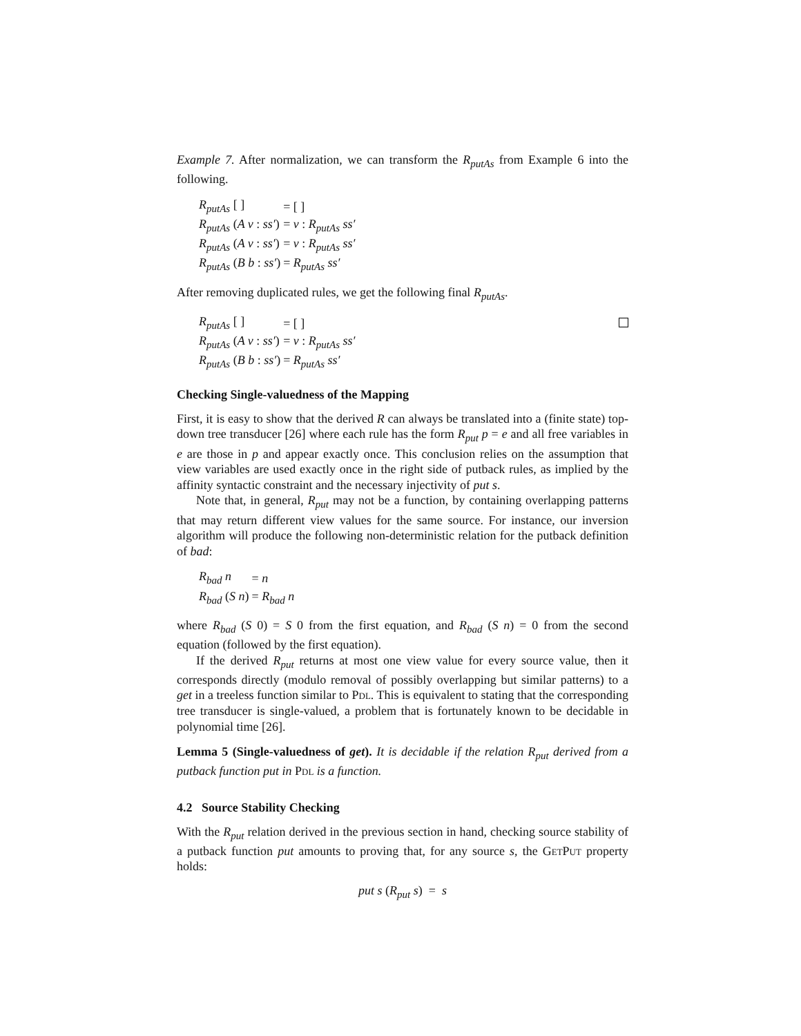Example 7. After normalization, we can transform the R<sub>putAs</sub> from Example 6 into the following.
| R<sub>putAs</sub> [ ] | = [ ] |
| R<sub>putAs</sub> ( A v : ss′ ) | = v : R<sub>putAs</sub> ss′ |
| R<sub>putAs</sub> ( A v : ss′ ) | = v : R<sub>putAs</sub> ss′ |
| R<sub>putAs</sub> ( B b : ss′ ) | = R<sub>putAs</sub> ss′ |
After removing duplicated rules, we get the following final R<sub>putAs</sub>.
| R<sub>putAs</sub> [ ] | = [ ] |
| R<sub>putAs</sub> ( A v : ss′ ) | = v : R<sub>putAs</sub> ss′ |
| R<sub>putAs</sub> ( B b : ss′ ) | = R<sub>putAs</sub> ss′ |
Checking Single-valuedness of the Mapping
First, it is easy to show that the derived R can always be translated into a (finite state) top-down tree transducer [26] where each rule has the form R<sub>put</sub> p = e and all free variables in e are those in p and appear exactly once. This conclusion relies on the assumption that view variables are used exactly once in the right side of putback rules, as implied by the affinity syntactic constraint and the necessary injectivity of put s.
Note that, in general, R<sub>put</sub> may not be a function, by containing overlapping patterns that may return different view values for the same source. For instance, our inversion algorithm will produce the following non-deterministic relation for the putback definition of bad:
| R<sub>bad</sub> n | = n |
| R<sub>bad</sub> ( S n ) | = R<sub>bad</sub> n |
where R<sub>bad</sub> (S 0) = S 0 from the first equation, and R<sub>bad</sub> (S n) = 0 from the second equation (followed by the first equation).
If the derived R<sub>put</sub> returns at most one view value for every source value, then it corresponds directly (modulo removal of possibly overlapping but similar patterns) to a get in a treeless function similar to Pdl. This is equivalent to stating that the corresponding tree transducer is single-valued, a problem that is fortunately known to be decidable in polynomial time [26].
Lemma 5 (Single-valuedness of get). It is decidable if the relation R<sub>put</sub> derived from a putback function put in Pdl is a function.
4.2 Source Stability Checking
With the R<sub>put</sub> relation derived in the previous section in hand, checking source stability of a putback function put amounts to proving that, for any source s, the GetPut property holds:
put s (R<sub>put</sub> s) = s